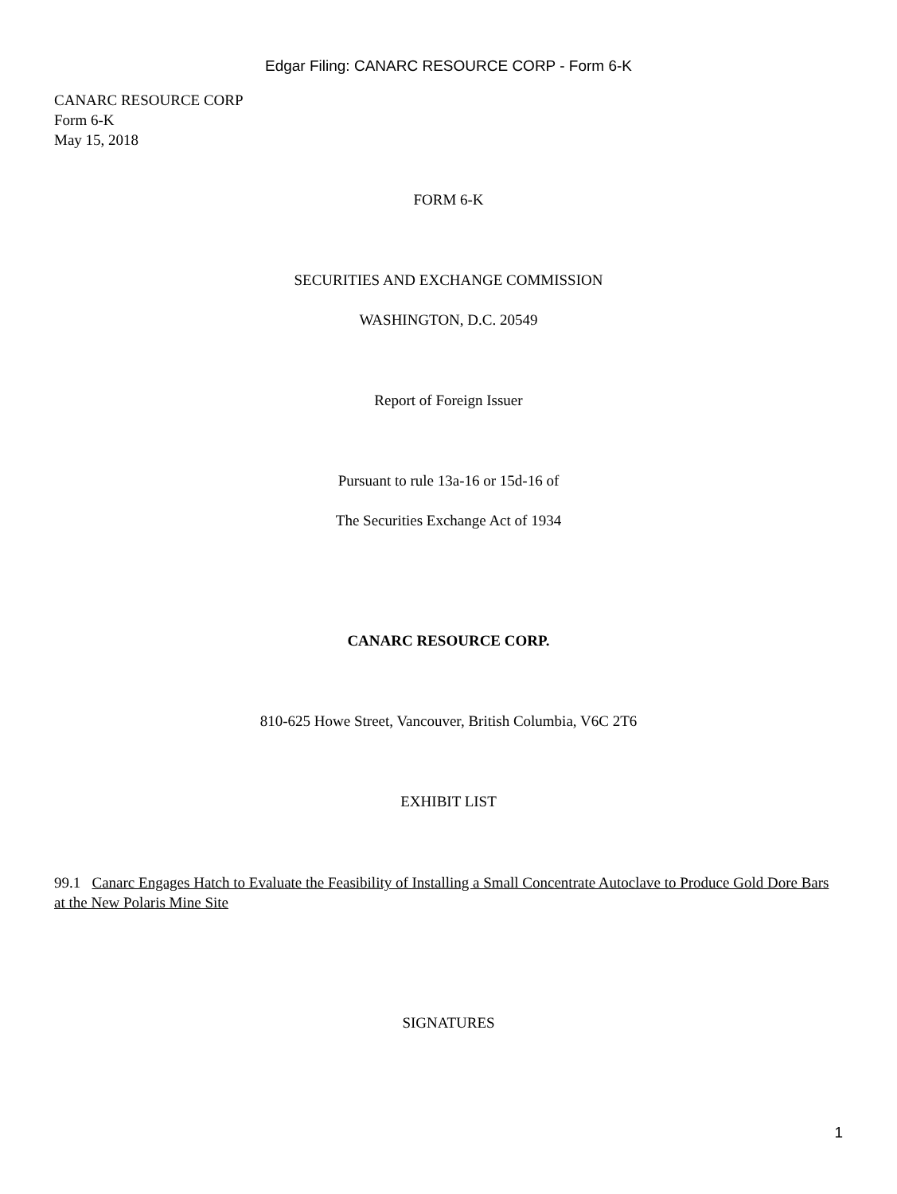Edgar Filing: CANARC RESOURCE CORP - Form 6-K
CANARC RESOURCE CORP
Form 6-K
May 15, 2018
FORM 6-K
SECURITIES AND EXCHANGE COMMISSION
WASHINGTON, D.C. 20549
Report of Foreign Issuer
Pursuant to rule 13a-16 or 15d-16 of
The Securities Exchange Act of 1934
CANARC RESOURCE CORP.
810-625 Howe Street, Vancouver, British Columbia, V6C 2T6
EXHIBIT LIST
99.1 Canarc Engages Hatch to Evaluate the Feasibility of Installing a Small Concentrate Autoclave to Produce Gold Dore Bars at the New Polaris Mine Site
SIGNATURES
1